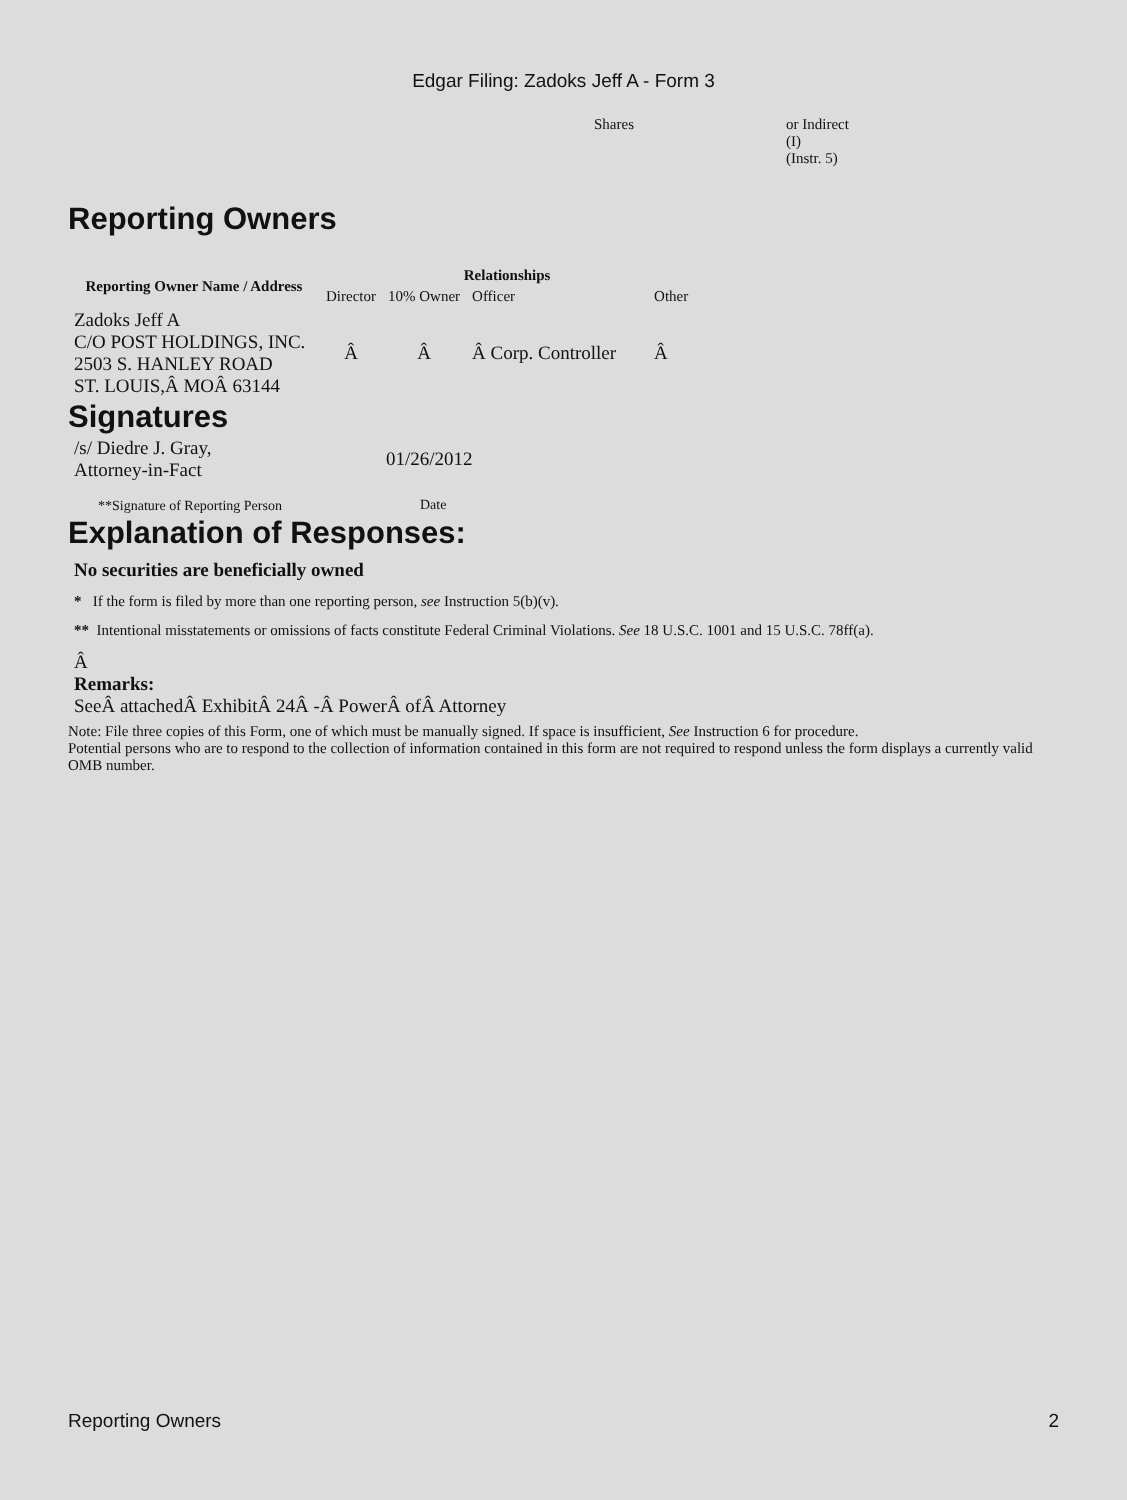Edgar Filing: Zadoks Jeff A - Form 3
| Shares | or Indirect (I) (Instr. 5) |
Reporting Owners
| Reporting Owner Name / Address | Relationships | | | |
| --- | --- | --- | --- | --- |
| | Director | 10% Owner | Officer | Other |
| Zadoks Jeff A C/O POST HOLDINGS, INC. 2503 S. HANLEY ROAD ST. LOUIS,Â MOÂ 63144 | Â | Â | Â Corp. Controller | Â |
Signatures
| /s/ Diedre J. Gray, Attorney-in-Fact | 01/26/2012 |
| **Signature of Reporting Person | Date |
Explanation of Responses:
No securities are beneficially owned
* If the form is filed by more than one reporting person, see Instruction 5(b)(v).
** Intentional misstatements or omissions of facts constitute Federal Criminal Violations. See 18 U.S.C. 1001 and 15 U.S.C. 78ff(a).
Â
Remarks:
SeeÂ attachedÂ ExhibitÂ 24Â -Â PowerÂ ofÂ Attorney
Note: File three copies of this Form, one of which must be manually signed. If space is insufficient, See Instruction 6 for procedure.
Potential persons who are to respond to the collection of information contained in this form are not required to respond unless the form displays a currently valid OMB number.
Reporting Owners 2